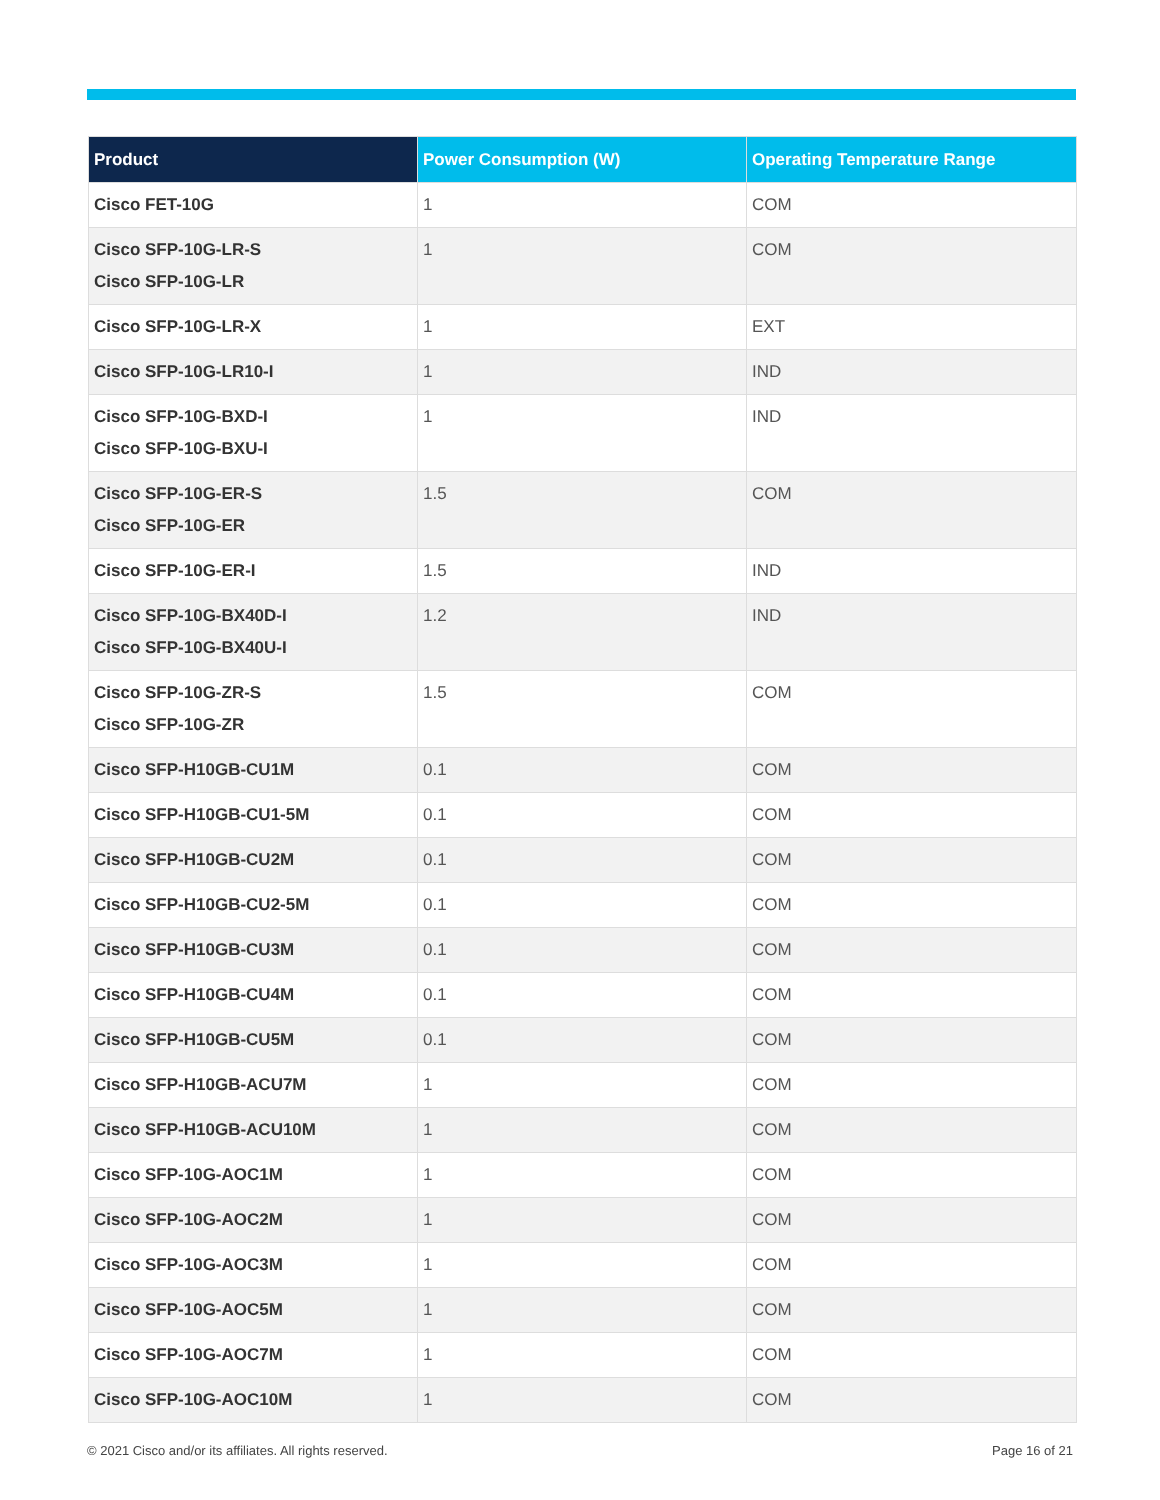| Product | Power Consumption (W) | Operating Temperature Range |
| --- | --- | --- |
| Cisco FET-10G | 1 | COM |
| Cisco SFP-10G-LR-S Cisco SFP-10G-LR | 1 | COM |
| Cisco SFP-10G-LR-X | 1 | EXT |
| Cisco SFP-10G-LR10-I | 1 | IND |
| Cisco SFP-10G-BXD-I Cisco SFP-10G-BXU-I | 1 | IND |
| Cisco SFP-10G-ER-S Cisco SFP-10G-ER | 1.5 | COM |
| Cisco SFP-10G-ER-I | 1.5 | IND |
| Cisco SFP-10G-BX40D-I Cisco SFP-10G-BX40U-I | 1.2 | IND |
| Cisco SFP-10G-ZR-S Cisco SFP-10G-ZR | 1.5 | COM |
| Cisco SFP-H10GB-CU1M | 0.1 | COM |
| Cisco SFP-H10GB-CU1-5M | 0.1 | COM |
| Cisco SFP-H10GB-CU2M | 0.1 | COM |
| Cisco SFP-H10GB-CU2-5M | 0.1 | COM |
| Cisco SFP-H10GB-CU3M | 0.1 | COM |
| Cisco SFP-H10GB-CU4M | 0.1 | COM |
| Cisco SFP-H10GB-CU5M | 0.1 | COM |
| Cisco SFP-H10GB-ACU7M | 1 | COM |
| Cisco SFP-H10GB-ACU10M | 1 | COM |
| Cisco SFP-10G-AOC1M | 1 | COM |
| Cisco SFP-10G-AOC2M | 1 | COM |
| Cisco SFP-10G-AOC3M | 1 | COM |
| Cisco SFP-10G-AOC5M | 1 | COM |
| Cisco SFP-10G-AOC7M | 1 | COM |
| Cisco SFP-10G-AOC10M | 1 | COM |
© 2021 Cisco and/or its affiliates. All rights reserved.
Page 16 of 21